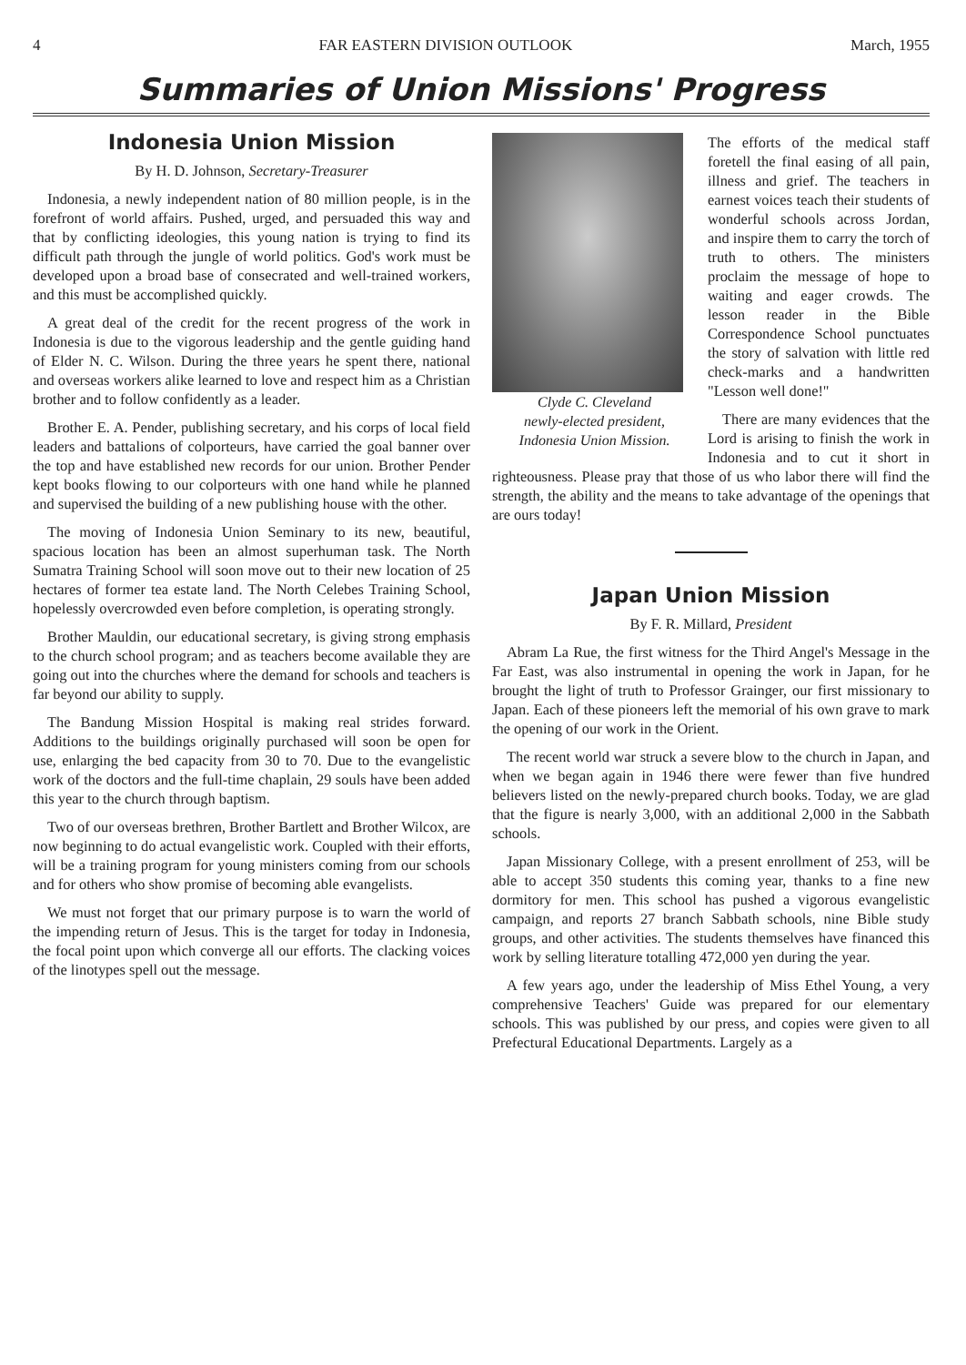4 FAR EASTERN DIVISION OUTLOOK March, 1955
Summaries of Union Missions' Progress
Indonesia Union Mission
By H. D. Johnson, Secretary-Treasurer
Indonesia, a newly independent nation of 80 million people, is in the forefront of world affairs. Pushed, urged, and persuaded this way and that by conflicting ideologies, this young nation is trying to find its difficult path through the jungle of world politics. God's work must be developed upon a broad base of consecrated and well-trained workers, and this must be accomplished quickly.
A great deal of the credit for the recent progress of the work in Indonesia is due to the vigorous leadership and the gentle guiding hand of Elder N. C. Wilson. During the three years he spent there, national and overseas workers alike learned to love and respect him as a Christian brother and to follow confidently as a leader.
Brother E. A. Pender, publishing secretary, and his corps of local field leaders and battalions of colporteurs, have carried the goal banner over the top and have established new records for our union. Brother Pender kept books flowing to our colporteurs with one hand while he planned and supervised the building of a new publishing house with the other.
The moving of Indonesia Union Seminary to its new, beautiful, spacious location has been an almost superhuman task. The North Sumatra Training School will soon move out to their new location of 25 hectares of former tea estate land. The North Celebes Training School, hopelessly overcrowded even before completion, is operating strongly.
Brother Mauldin, our educational secretary, is giving strong emphasis to the church school program; and as teachers become available they are going out into the churches where the demand for schools and teachers is far beyond our ability to supply.
The Bandung Mission Hospital is making real strides forward. Additions to the buildings originally purchased will soon be open for use, enlarging the bed capacity from 30 to 70. Due to the evangelistic work of the doctors and the full-time chaplain, 29 souls have been added this year to the church through baptism.
Two of our overseas brethren, Brother Bartlett and Brother Wilcox, are now beginning to do actual evangelistic work. Coupled with their efforts, will be a training program for young ministers coming from our schools and for others who show promise of becoming able evangelists.
We must not forget that our primary purpose is to warn the world of the impending return of Jesus. This is the target for today in Indonesia, the focal point upon which converge all our efforts. The clacking voices of the linotypes spell out the message.
Clyde C. Cleveland
newly-elected president,
Indonesia Union Mission.
The efforts of the medical staff foretell the final easing of all pain, illness and grief. The teachers in earnest voices teach their students of wonderful schools across Jordan, and inspire them to carry the torch of truth to others. The ministers proclaim the message of hope to waiting and eager crowds. The lesson reader in the Bible Correspondence School punctuates the story of salvation with little red check-marks and a handwritten "Lesson well done!"
There are many evidences that the Lord is arising to finish the work in Indonesia and to cut it short in righteousness. Please pray that those of us who labor there will find the strength, the ability and the means to take advantage of the openings that are ours today!
Japan Union Mission
By F. R. Millard, President
Abram La Rue, the first witness for the Third Angel's Message in the Far East, was also instrumental in opening the work in Japan, for he brought the light of truth to Professor Grainger, our first missionary to Japan. Each of these pioneers left the memorial of his own grave to mark the opening of our work in the Orient.
The recent world war struck a severe blow to the church in Japan, and when we began again in 1946 there were fewer than five hundred believers listed on the newly-prepared church books. Today, we are glad that the figure is nearly 3,000, with an additional 2,000 in the Sabbath schools.
Japan Missionary College, with a present enrollment of 253, will be able to accept 350 students this coming year, thanks to a fine new dormitory for men. This school has pushed a vigorous evangelistic campaign, and reports 27 branch Sabbath schools, nine Bible study groups, and other activities. The students themselves have financed this work by selling literature totalling 472,000 yen during the year.
A few years ago, under the leadership of Miss Ethel Young, a very comprehensive Teachers' Guide was prepared for our elementary schools. This was published by our press, and copies were given to all Prefectural Educational Departments. Largely as a